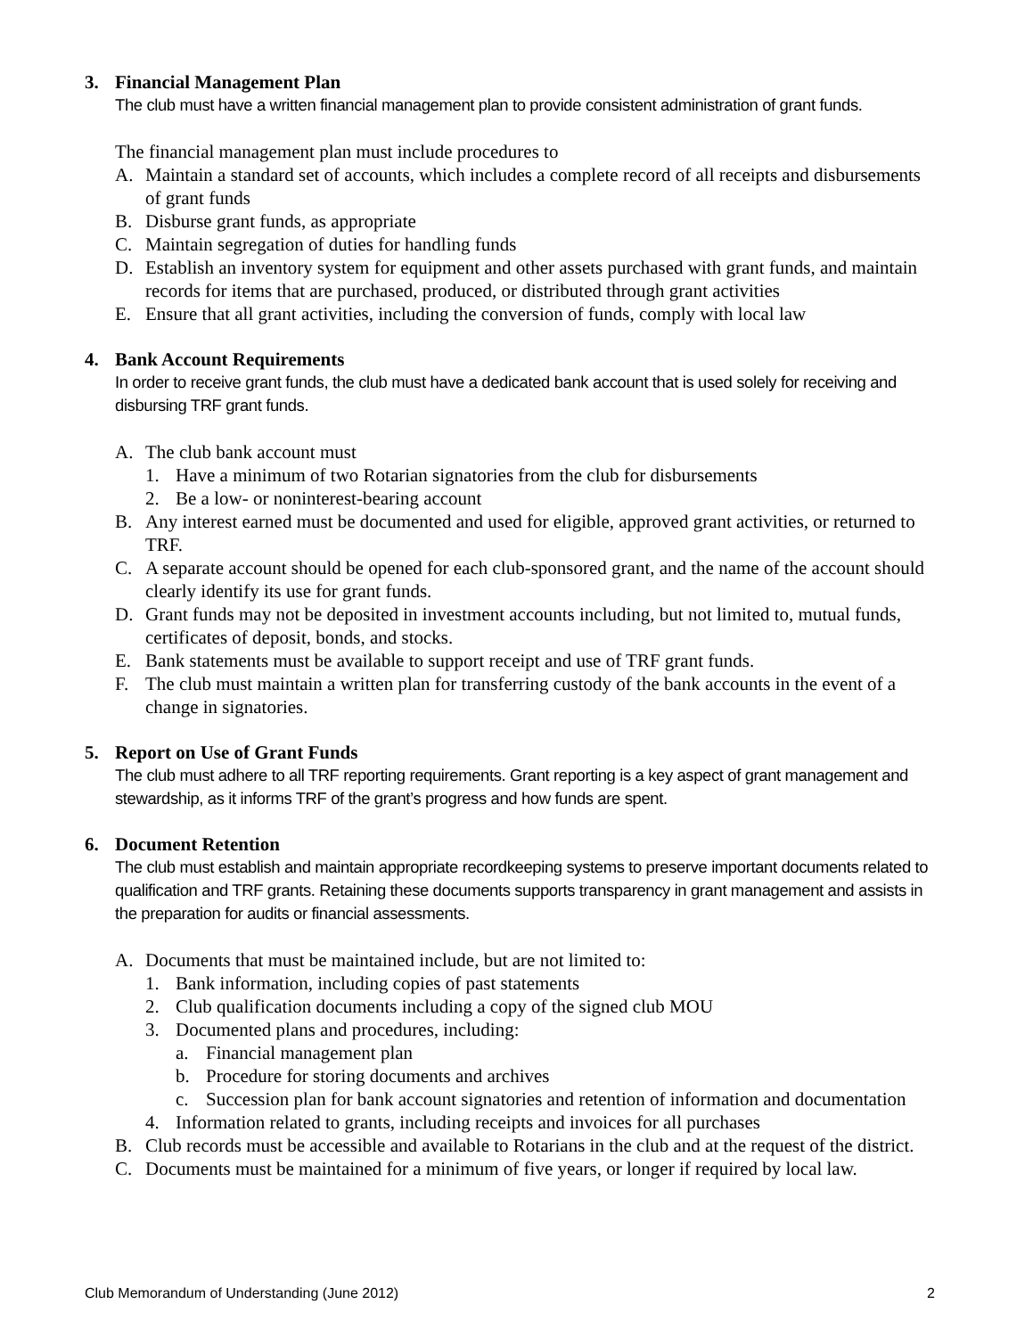3. Financial Management Plan
The club must have a written financial management plan to provide consistent administration of grant funds.
The financial management plan must include procedures to
A. Maintain a standard set of accounts, which includes a complete record of all receipts and disbursements of grant funds
B. Disburse grant funds, as appropriate
C. Maintain segregation of duties for handling funds
D. Establish an inventory system for equipment and other assets purchased with grant funds, and maintain records for items that are purchased, produced, or distributed through grant activities
E. Ensure that all grant activities, including the conversion of funds, comply with local law
4. Bank Account Requirements
In order to receive grant funds, the club must have a dedicated bank account that is used solely for receiving and disbursing TRF grant funds.
A. The club bank account must
1. Have a minimum of two Rotarian signatories from the club for disbursements
2. Be a low- or noninterest-bearing account
B. Any interest earned must be documented and used for eligible, approved grant activities, or returned to TRF.
C. A separate account should be opened for each club-sponsored grant, and the name of the account should clearly identify its use for grant funds.
D. Grant funds may not be deposited in investment accounts including, but not limited to, mutual funds, certificates of deposit, bonds, and stocks.
E. Bank statements must be available to support receipt and use of TRF grant funds.
F. The club must maintain a written plan for transferring custody of the bank accounts in the event of a change in signatories.
5. Report on Use of Grant Funds
The club must adhere to all TRF reporting requirements. Grant reporting is a key aspect of grant management and stewardship, as it informs TRF of the grant’s progress and how funds are spent.
6. Document Retention
The club must establish and maintain appropriate recordkeeping systems to preserve important documents related to qualification and TRF grants. Retaining these documents supports transparency in grant management and assists in the preparation for audits or financial assessments.
A. Documents that must be maintained include, but are not limited to:
1. Bank information, including copies of past statements
2. Club qualification documents including a copy of the signed club MOU
3. Documented plans and procedures, including:
a. Financial management plan
b. Procedure for storing documents and archives
c. Succession plan for bank account signatories and retention of information and documentation
4. Information related to grants, including receipts and invoices for all purchases
B. Club records must be accessible and available to Rotarians in the club and at the request of the district.
C. Documents must be maintained for a minimum of five years, or longer if required by local law.
Club Memorandum of Understanding (June 2012) 2